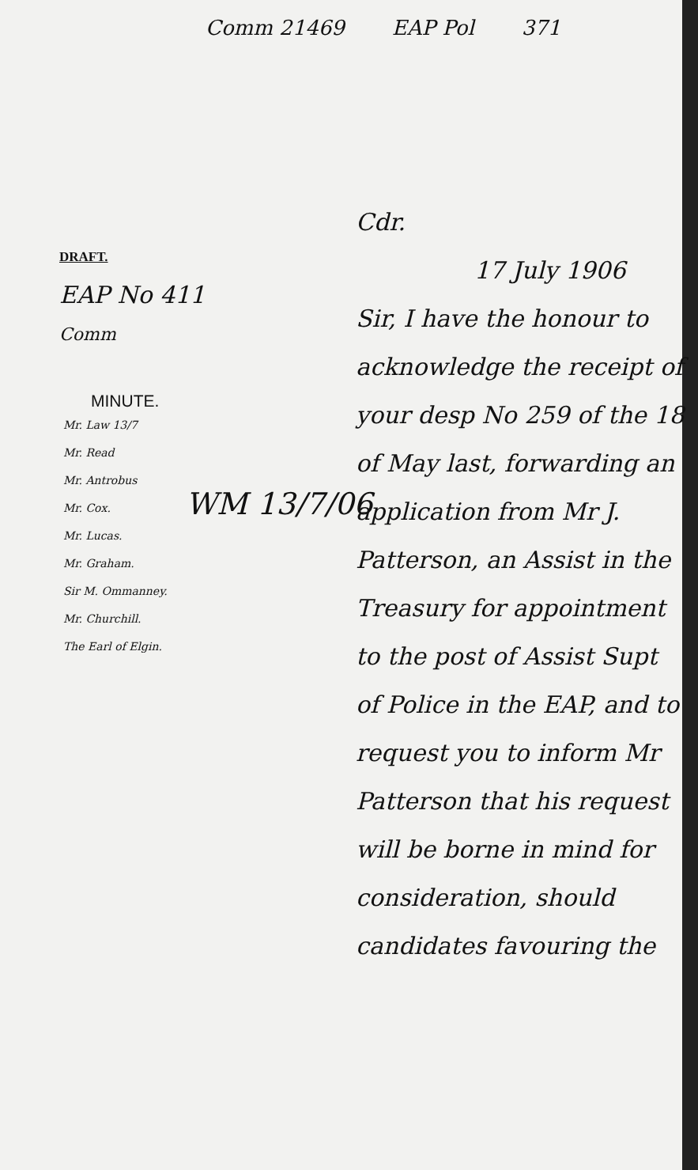Comm 21469 EAP Pol 371
DRAFT.
EAP No 411
Comm
MINUTE.
Mr. Law 13/7
Mr. Read
Mr. Antrobus
Mr. Cox.
Mr. Lucas.
Mr. Graham.
Sir M. Ommanney.
Mr. Churchill.
The Earl of Elgin.
WM 13/7/06
Cdr.
17 July 1906
Sir, I have the honour to acknowledge the receipt of your desp No 259 of the 18 of May last, forwarding an application from Mr J. Patterson, an Assist in the Treasury for appointment to the post of Assist Supt of Police in the EAP, and to request you to inform Mr Patterson that his request will be borne in mind for consideration, should candidates favouring the